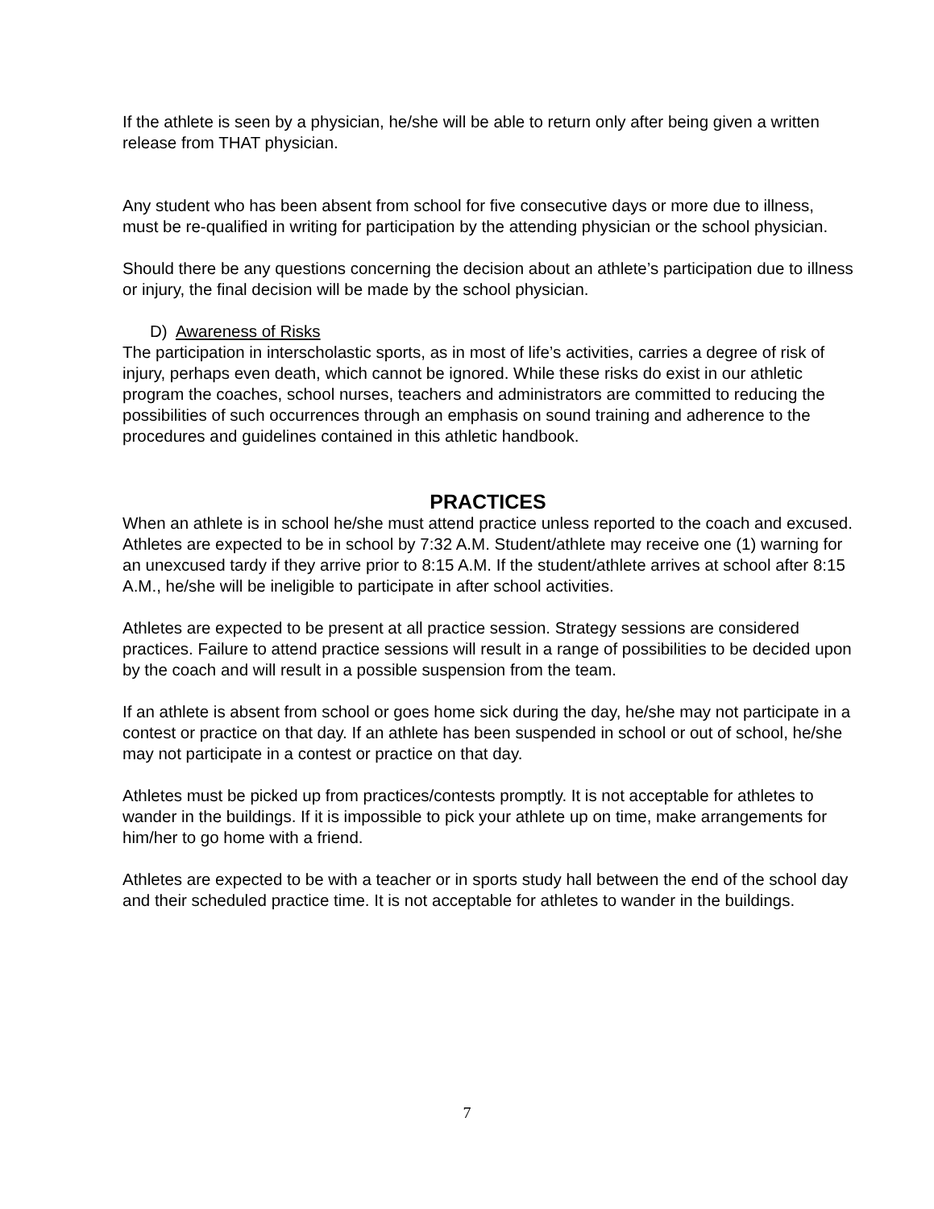If the athlete is seen by a physician, he/she will be able to return only after being given a written release from THAT physician.
Any student who has been absent from school for five consecutive days or more due to illness, must be re-qualified in writing for participation by the attending physician or the school physician.
Should there be any questions concerning the decision about an athlete’s participation due to illness or injury, the final decision will be made by the school physician.
D) Awareness of Risks
The participation in interscholastic sports, as in most of life’s activities, carries a degree of risk of injury, perhaps even death, which cannot be ignored. While these risks do exist in our athletic program the coaches, school nurses, teachers and administrators are committed to reducing the possibilities of such occurrences through an emphasis on sound training and adherence to the procedures and guidelines contained in this athletic handbook.
PRACTICES
When an athlete is in school he/she must attend practice unless reported to the coach and excused. Athletes are expected to be in school by 7:32 A.M. Student/athlete may receive one (1) warning for an unexcused tardy if they arrive prior to 8:15 A.M. If the student/athlete arrives at school after 8:15 A.M., he/she will be ineligible to participate in after school activities.
Athletes are expected to be present at all practice session. Strategy sessions are considered practices. Failure to attend practice sessions will result in a range of possibilities to be decided upon by the coach and will result in a possible suspension from the team.
If an athlete is absent from school or goes home sick during the day, he/she may not participate in a contest or practice on that day. If an athlete has been suspended in school or out of school, he/she may not participate in a contest or practice on that day.
Athletes must be picked up from practices/contests promptly. It is not acceptable for athletes to wander in the buildings. If it is impossible to pick your athlete up on time, make arrangements for him/her to go home with a friend.
Athletes are expected to be with a teacher or in sports study hall between the end of the school day and their scheduled practice time. It is not acceptable for athletes to wander in the buildings.
7